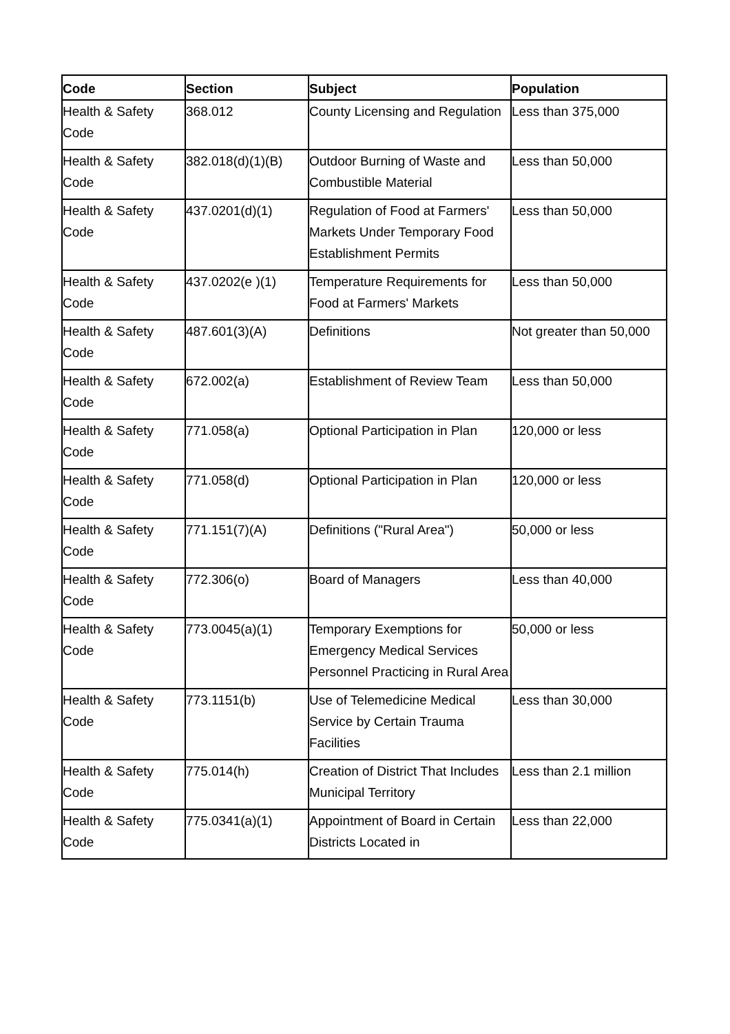| Code | Section | Subject | Population |
| --- | --- | --- | --- |
| Health & Safety Code | 368.012 | County Licensing and Regulation | Less than 375,000 |
| Health & Safety Code | 382.018(d)(1)(B) | Outdoor Burning of Waste and Combustible Material | Less than 50,000 |
| Health & Safety Code | 437.0201(d)(1) | Regulation of Food at Farmers' Markets Under Temporary Food Establishment Permits | Less than 50,000 |
| Health & Safety Code | 437.0202(e )(1) | Temperature Requirements for Food at Farmers' Markets | Less than 50,000 |
| Health & Safety Code | 487.601(3)(A) | Definitions | Not greater than 50,000 |
| Health & Safety Code | 672.002(a) | Establishment of Review Team | Less than 50,000 |
| Health & Safety Code | 771.058(a) | Optional Participation in Plan | 120,000 or less |
| Health & Safety Code | 771.058(d) | Optional Participation in Plan | 120,000 or less |
| Health & Safety Code | 771.151(7)(A) | Definitions ("Rural Area") | 50,000 or less |
| Health & Safety Code | 772.306(o) | Board of Managers | Less than 40,000 |
| Health & Safety Code | 773.0045(a)(1) | Temporary Exemptions for Emergency Medical Services Personnel Practicing in Rural Area | 50,000 or less |
| Health & Safety Code | 773.1151(b) | Use of Telemedicine Medical Service by Certain Trauma Facilities | Less than 30,000 |
| Health & Safety Code | 775.014(h) | Creation of District That Includes Municipal Territory | Less than 2.1 million |
| Health & Safety Code | 775.0341(a)(1) | Appointment of Board in Certain Districts Located in | Less than 22,000 |